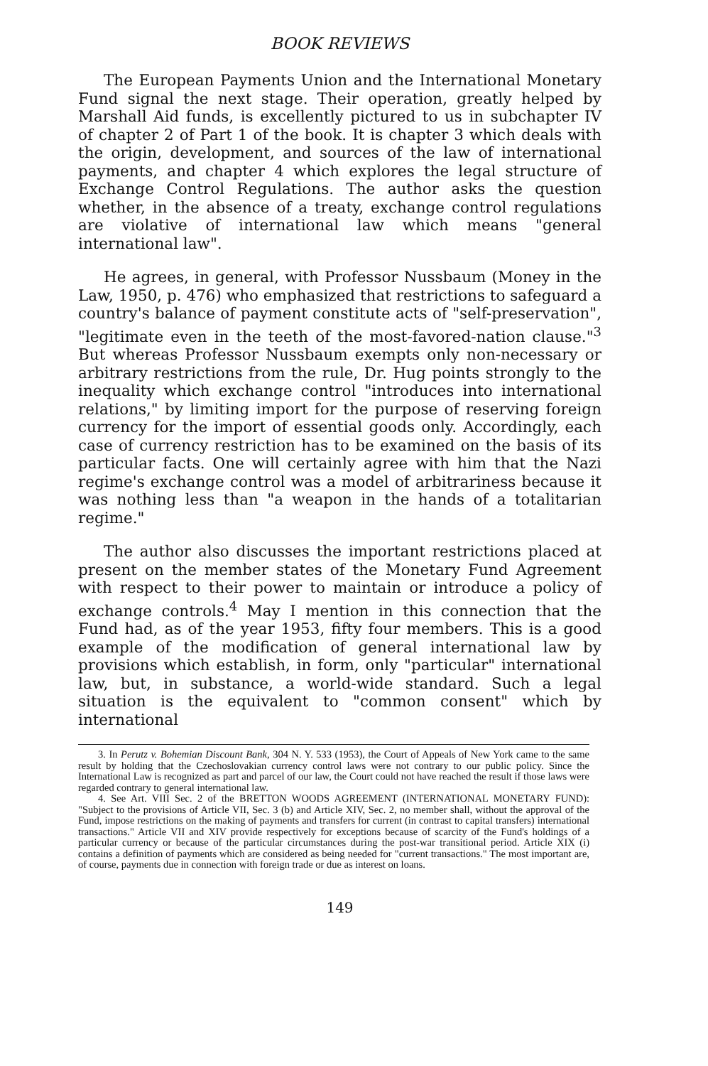BOOK REVIEWS
The European Payments Union and the International Monetary Fund signal the next stage. Their operation, greatly helped by Marshall Aid funds, is excellently pictured to us in subchapter IV of chapter 2 of Part 1 of the book. It is chapter 3 which deals with the origin, development, and sources of the law of international payments, and chapter 4 which explores the legal structure of Exchange Control Regulations. The author asks the question whether, in the absence of a treaty, exchange control regulations are violative of international law which means "general international law".
He agrees, in general, with Professor Nussbaum (Money in the Law, 1950, p. 476) who emphasized that restrictions to safeguard a country's balance of payment constitute acts of "self-preservation", "legitimate even in the teeth of the most-favored-nation clause."<sup>3</sup> But whereas Professor Nussbaum exempts only non-necessary or arbitrary restrictions from the rule, Dr. Hug points strongly to the inequality which exchange control "introduces into international relations," by limiting import for the purpose of reserving foreign currency for the import of essential goods only. Accordingly, each case of currency restriction has to be examined on the basis of its particular facts. One will certainly agree with him that the Nazi regime's exchange control was a model of arbitrariness because it was nothing less than "a weapon in the hands of a totalitarian regime."
The author also discusses the important restrictions placed at present on the member states of the Monetary Fund Agreement with respect to their power to maintain or introduce a policy of exchange controls.<sup>4</sup> May I mention in this connection that the Fund had, as of the year 1953, fifty four members. This is a good example of the modification of general international law by provisions which establish, in form, only "particular" international law, but, in substance, a world-wide standard. Such a legal situation is the equivalent to "common consent" which by international
3. In Perutz v. Bohemian Discount Bank, 304 N. Y. 533 (1953), the Court of Appeals of New York came to the same result by holding that the Czechoslovakian currency control laws were not contrary to our public policy. Since the International Law is recognized as part and parcel of our law, the Court could not have reached the result if those laws were regarded contrary to general international law.
4. See Art. VIII Sec. 2 of the BRETTON WOODS AGREEMENT (INTERNATIONAL MONETARY FUND): "Subject to the provisions of Article VII, Sec. 3 (b) and Article XIV, Sec. 2, no member shall, without the approval of the Fund, impose restrictions on the making of payments and transfers for current (in contrast to capital transfers) international transactions." Article VII and XIV provide respectively for exceptions because of scarcity of the Fund's holdings of a particular currency or because of the particular circumstances during the post-war transitional period. Article XIX (i) contains a definition of payments which are considered as being needed for "current transactions." The most important are, of course, payments due in connection with foreign trade or due as interest on loans.
149